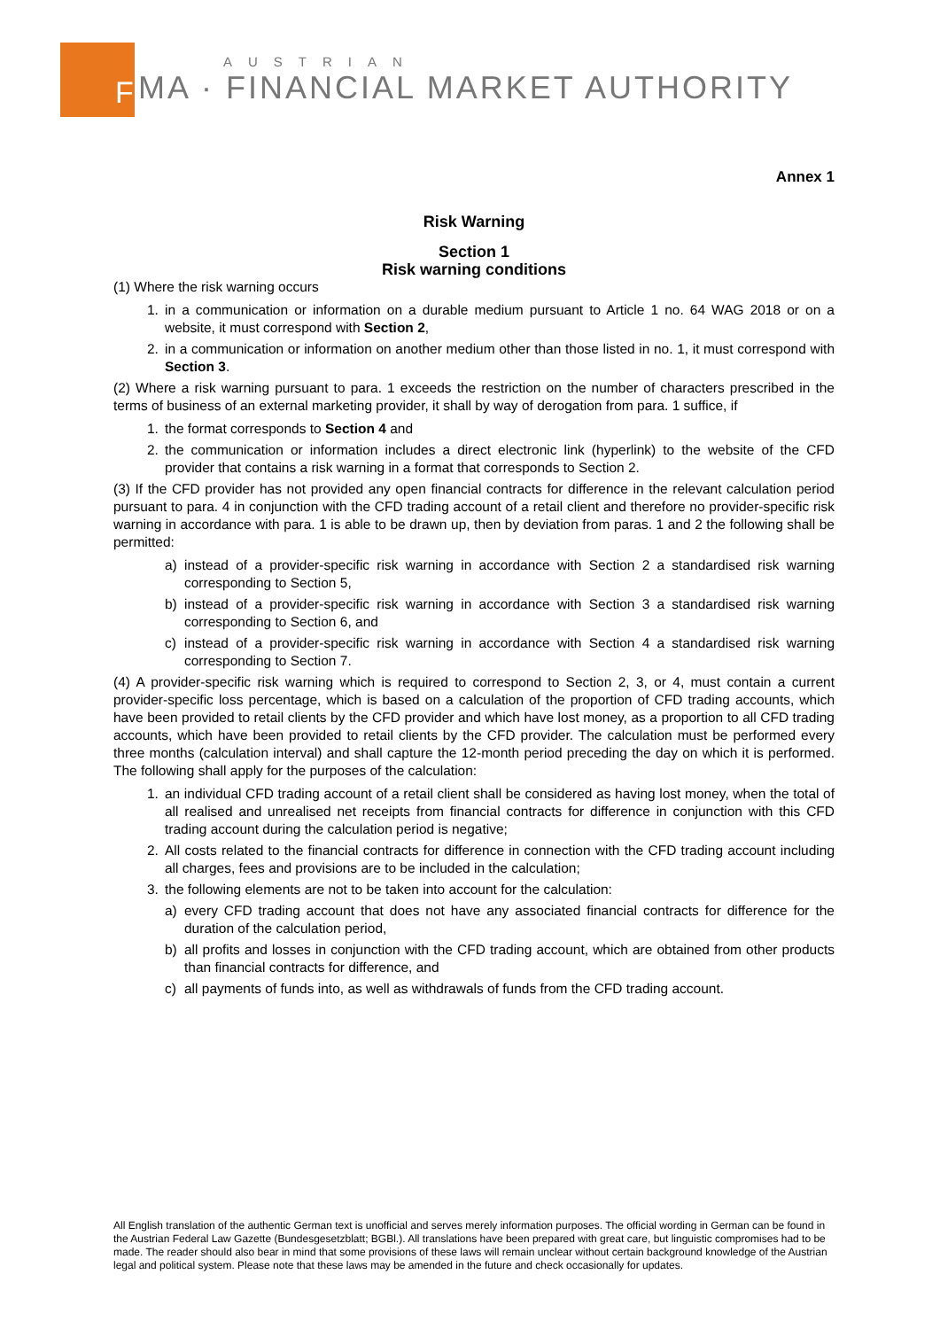F
AUSTRIAN
MA · FINANCIAL MARKET AUTHORITY
Annex 1
Risk Warning
Section 1
Risk warning conditions
(1) Where the risk warning occurs
1. in a communication or information on a durable medium pursuant to Article 1 no. 64 WAG 2018 or on a website, it must correspond with Section 2,
2. in a communication or information on another medium other than those listed in no. 1, it must correspond with Section 3.
(2) Where a risk warning pursuant to para. 1 exceeds the restriction on the number of characters prescribed in the terms of business of an external marketing provider, it shall by way of derogation from para. 1 suffice, if
1. the format corresponds to Section 4 and
2. the communication or information includes a direct electronic link (hyperlink) to the website of the CFD provider that contains a risk warning in a format that corresponds to Section 2.
(3) If the CFD provider has not provided any open financial contracts for difference in the relevant calculation period pursuant to para. 4 in conjunction with the CFD trading account of a retail client and therefore no provider-specific risk warning in accordance with para. 1 is able to be drawn up, then by deviation from paras. 1 and 2 the following shall be permitted:
a) instead of a provider-specific risk warning in accordance with Section 2 a standardised risk warning corresponding to Section 5,
b) instead of a provider-specific risk warning in accordance with Section 3 a standardised risk warning corresponding to Section 6, and
c) instead of a provider-specific risk warning in accordance with Section 4 a standardised risk warning corresponding to Section 7.
(4) A provider-specific risk warning which is required to correspond to Section 2, 3, or 4, must contain a current provider-specific loss percentage, which is based on a calculation of the proportion of CFD trading accounts, which have been provided to retail clients by the CFD provider and which have lost money, as a proportion to all CFD trading accounts, which have been provided to retail clients by the CFD provider. The calculation must be performed every three months (calculation interval) and shall capture the 12-month period preceding the day on which it is performed. The following shall apply for the purposes of the calculation:
1. an individual CFD trading account of a retail client shall be considered as having lost money, when the total of all realised and unrealised net receipts from financial contracts for difference in conjunction with this CFD trading account during the calculation period is negative;
2. All costs related to the financial contracts for difference in connection with the CFD trading account including all charges, fees and provisions are to be included in the calculation;
3. the following elements are not to be taken into account for the calculation:
a) every CFD trading account that does not have any associated financial contracts for difference for the duration of the calculation period,
b) all profits and losses in conjunction with the CFD trading account, which are obtained from other products than financial contracts for difference, and
c) all payments of funds into, as well as withdrawals of funds from the CFD trading account.
All English translation of the authentic German text is unofficial and serves merely information purposes. The official wording in German can be found in the Austrian Federal Law Gazette (Bundesgesetzblatt; BGBl.). All translations have been prepared with great care, but linguistic compromises had to be made. The reader should also bear in mind that some provisions of these laws will remain unclear without certain background knowledge of the Austrian legal and political system. Please note that these laws may be amended in the future and check occasionally for updates.